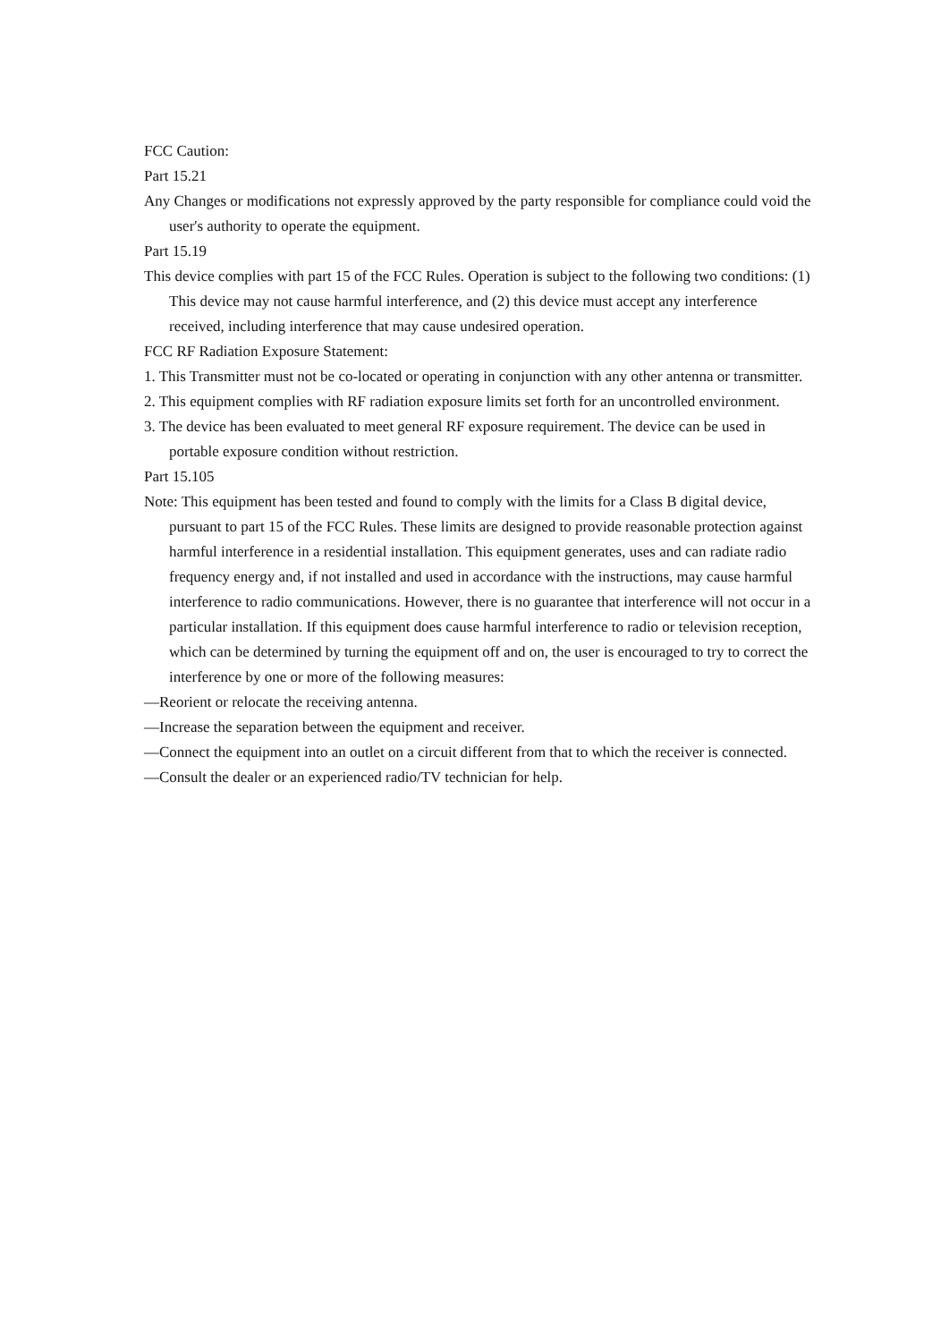FCC Caution:
Part 15.21
Any Changes or modifications not expressly approved by the party responsible for compliance could void the user's authority to operate the equipment.
Part 15.19
This device complies with part 15 of the FCC Rules. Operation is subject to the following two conditions: (1) This device may not cause harmful interference, and (2) this device must accept any interference received, including interference that may cause undesired operation.
FCC RF Radiation Exposure Statement:
1. This Transmitter must not be co-located or operating in conjunction with any other antenna or transmitter.
2. This equipment complies with RF radiation exposure limits set forth for an uncontrolled environment.
3. The device has been evaluated to meet general RF exposure requirement. The device can be used in portable exposure condition without restriction.
Part 15.105
Note: This equipment has been tested and found to comply with the limits for a Class B digital device, pursuant to part 15 of the FCC Rules. These limits are designed to provide reasonable protection against harmful interference in a residential installation. This equipment generates, uses and can radiate radio frequency energy and, if not installed and used in accordance with the instructions, may cause harmful interference to radio communications. However, there is no guarantee that interference will not occur in a particular installation. If this equipment does cause harmful interference to radio or television reception, which can be determined by turning the equipment off and on, the user is encouraged to try to correct the interference by one or more of the following measures:
—Reorient or relocate the receiving antenna.
—Increase the separation between the equipment and receiver.
—Connect the equipment into an outlet on a circuit different from that to which the receiver is connected.
—Consult the dealer or an experienced radio/TV technician for help.